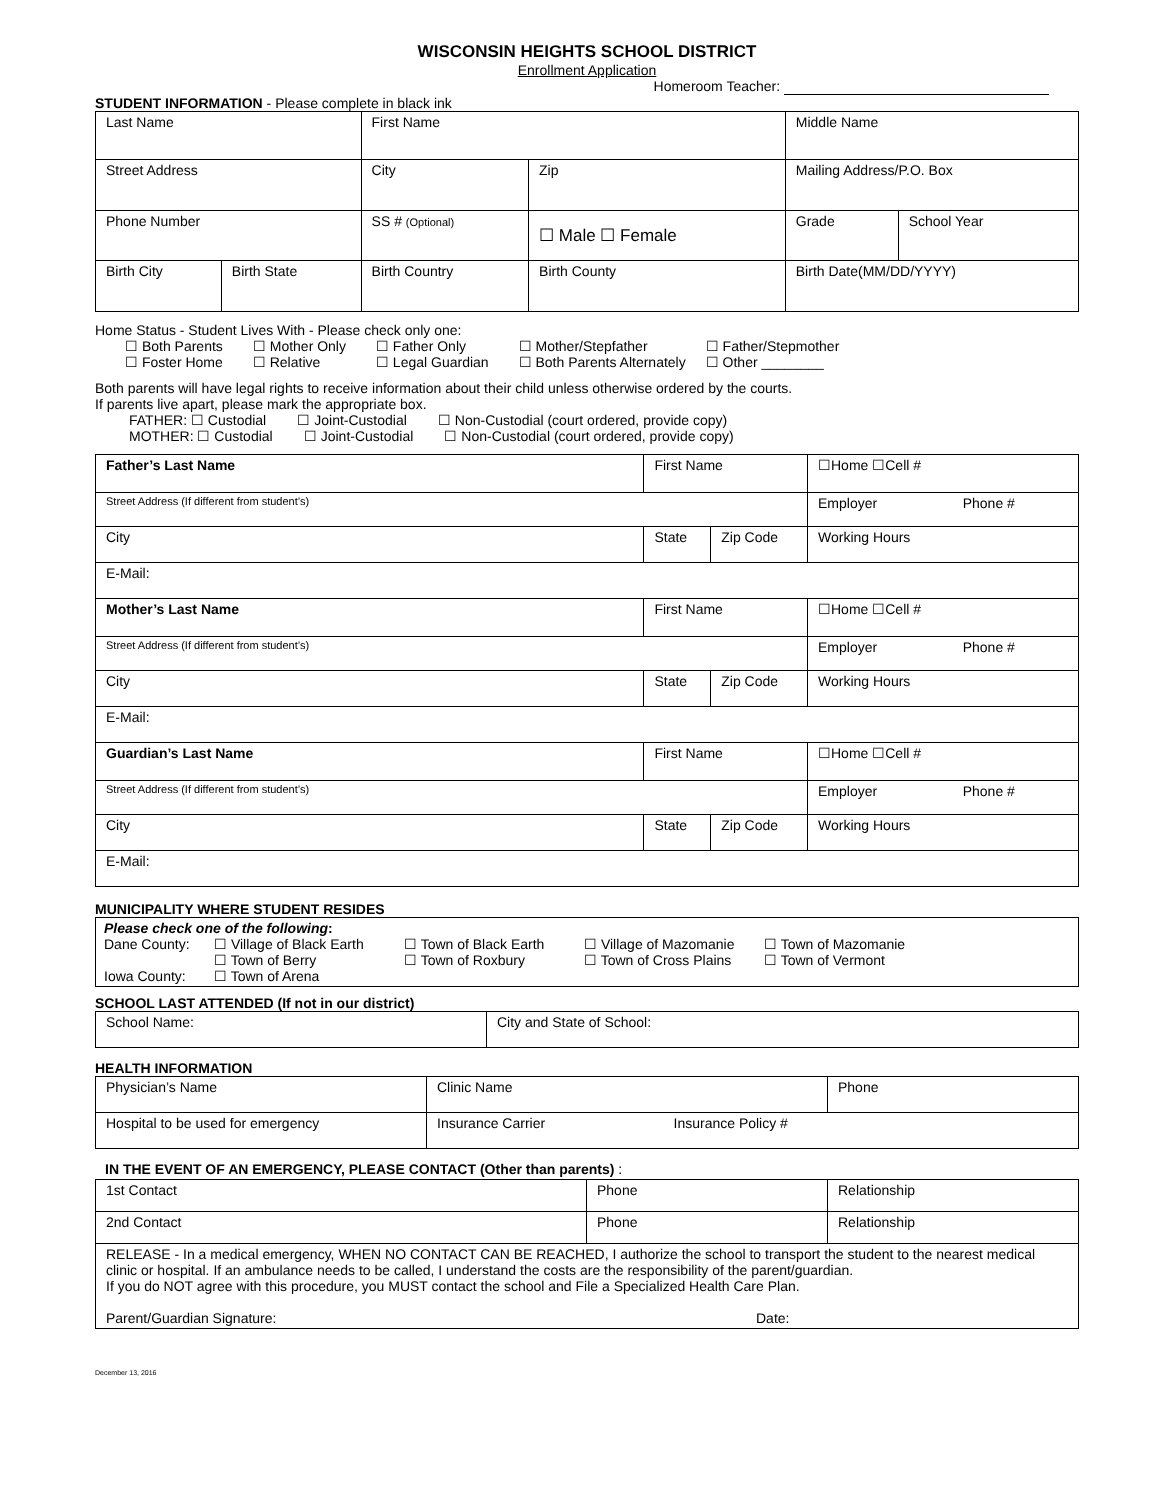WISCONSIN HEIGHTS SCHOOL DISTRICT
Enrollment Application
Homeroom Teacher:
STUDENT INFORMATION - Please complete in black ink
| Last Name | | First Name | | Middle Name | | |
| Street Address | | City | Zip | Mailing Address/P.O. Box | | |
| Phone Number | | SS # (Optional) | ☐ Male ☐ Female | | Grade | School Year |
| Birth City | Birth State | Birth Country | Birth County | | Birth Date(MM/DD/YYYY) | |
Home Status - Student Lives With - Please check only one:
| ☐ Both Parents ☐ Foster Home | ☐ Mother Only ☐ Relative | ☐ Father Only ☐ Legal Guardian | ☐ Mother/Stepfather ☐ Both Parents Alternately | ☐ Father/Stepmother ☐ Other ________ |
Both parents will have legal rights to receive information about their child unless otherwise ordered by the courts.
If parents live apart, please mark the appropriate box.
FATHER: ☐ Custodial ☐ Joint-Custodial ☐ Non-Custodial (court ordered, provide copy)
MOTHER: ☐ Custodial ☐ Joint-Custodial ☐ Non-Custodial (court ordered, provide copy)
| Father’s Last Name | First Name | | ☐Home ☐Cell # |
| Street Address (If different from student’s) | | | Employer Phone # |
| City | State | Zip Code | Working Hours |
| E-Mail: | | | |
| Mother’s Last Name | First Name | | ☐Home ☐Cell # |
| Street Address (If different from student’s) | | | Employer Phone # |
| City | State | Zip Code | Working Hours |
| E-Mail: | | | |
| Guardian’s Last Name | First Name | | ☐Home ☐Cell # |
| Street Address (If different from student’s) | | | Employer Phone # |
| City | State | Zip Code | Working Hours |
| E-Mail: | | | |
MUNICIPALITY WHERE STUDENT RESIDES
| Please check one of the following : / Dane County: / ☐ Village of Black Earth / ☐ Town of Black Earth / ☐ Village of Mazomanie / ☐ Town of Mazomanie / / / ☐ Town of Berry / ☐ Town of Roxbury / ☐ Town of Cross Plains / ☐ Town of Vermont / / Iowa County: / ☐ Town of Arena / / / / |
SCHOOL LAST ATTENDED (If not in our district)
| School Name: | City and State of School: |
HEALTH INFORMATION
| Physician’s Name | Clinic Name | Phone |
| Hospital to be used for emergency | Insurance Carrier Insurance Policy # | |
IN THE EVENT OF AN EMERGENCY, PLEASE CONTACT (Other than parents) :
| 1st Contact | Phone | Relationship |
| 2nd Contact | Phone | Relationship |
| RELEASE - In a medical emergency, WHEN NO CONTACT CAN BE REACHED, I authorize the school to transport the student to the nearest medical clinic or hospital. If an ambulance needs to be called, I understand the costs are the responsibility of the parent/guardian. If you do NOT agree with this procedure, you MUST contact the school and File a Specialized Health Care Plan. Parent/Guardian Signature: Date: | | |
December 13, 2016